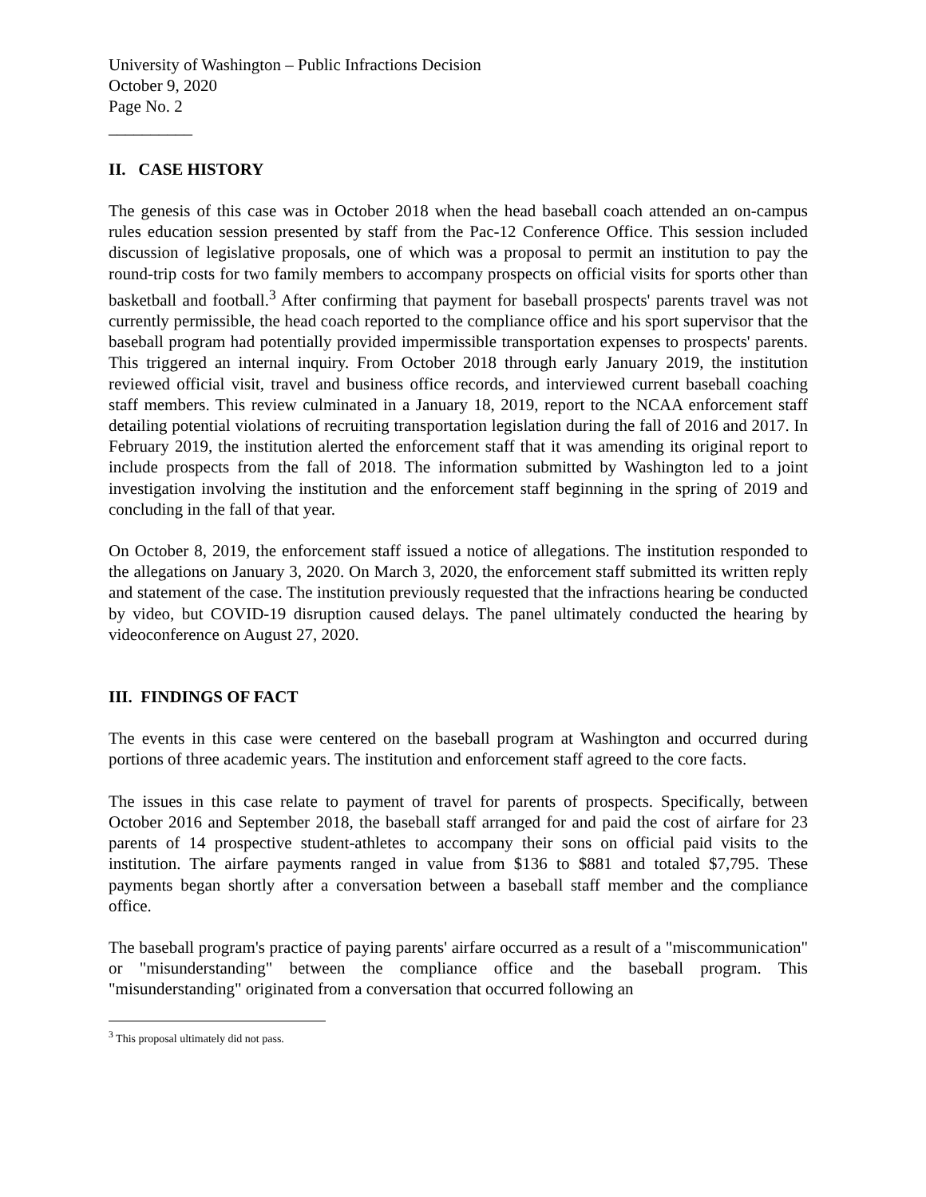University of Washington – Public Infractions Decision
October 9, 2020
Page No. 2
__________
II. CASE HISTORY
The genesis of this case was in October 2018 when the head baseball coach attended an on-campus rules education session presented by staff from the Pac-12 Conference Office. This session included discussion of legislative proposals, one of which was a proposal to permit an institution to pay the round-trip costs for two family members to accompany prospects on official visits for sports other than basketball and football.<sup>3</sup> After confirming that payment for baseball prospects' parents travel was not currently permissible, the head coach reported to the compliance office and his sport supervisor that the baseball program had potentially provided impermissible transportation expenses to prospects' parents. This triggered an internal inquiry. From October 2018 through early January 2019, the institution reviewed official visit, travel and business office records, and interviewed current baseball coaching staff members. This review culminated in a January 18, 2019, report to the NCAA enforcement staff detailing potential violations of recruiting transportation legislation during the fall of 2016 and 2017. In February 2019, the institution alerted the enforcement staff that it was amending its original report to include prospects from the fall of 2018. The information submitted by Washington led to a joint investigation involving the institution and the enforcement staff beginning in the spring of 2019 and concluding in the fall of that year.
On October 8, 2019, the enforcement staff issued a notice of allegations. The institution responded to the allegations on January 3, 2020. On March 3, 2020, the enforcement staff submitted its written reply and statement of the case. The institution previously requested that the infractions hearing be conducted by video, but COVID-19 disruption caused delays. The panel ultimately conducted the hearing by videoconference on August 27, 2020.
III. FINDINGS OF FACT
The events in this case were centered on the baseball program at Washington and occurred during portions of three academic years. The institution and enforcement staff agreed to the core facts.
The issues in this case relate to payment of travel for parents of prospects. Specifically, between October 2016 and September 2018, the baseball staff arranged for and paid the cost of airfare for 23 parents of 14 prospective student-athletes to accompany their sons on official paid visits to the institution. The airfare payments ranged in value from $136 to $881 and totaled $7,795. These payments began shortly after a conversation between a baseball staff member and the compliance office.
The baseball program's practice of paying parents' airfare occurred as a result of a "miscommunication" or "misunderstanding" between the compliance office and the baseball program. This "misunderstanding" originated from a conversation that occurred following an
<sup>3</sup> This proposal ultimately did not pass.